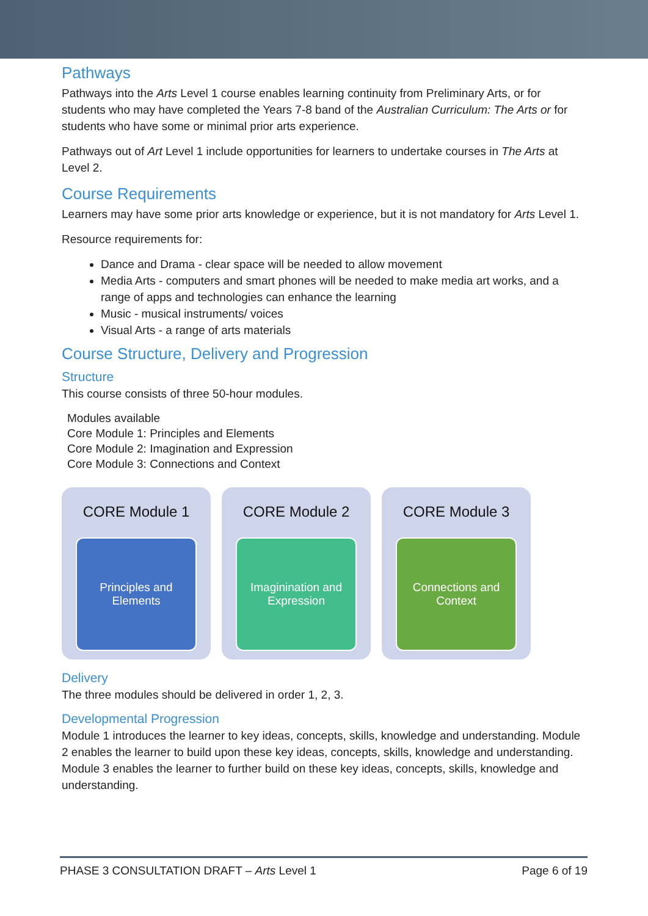Pathways
Pathways into the Arts Level 1 course enables learning continuity from Preliminary Arts, or for students who may have completed the Years 7-8 band of the Australian Curriculum: The Arts or for students who have some or minimal prior arts experience.
Pathways out of Art Level 1 include opportunities for learners to undertake courses in The Arts at Level 2.
Course Requirements
Learners may have some prior arts knowledge or experience, but it is not mandatory for Arts Level 1.
Resource requirements for:
Dance and Drama - clear space will be needed to allow movement
Media Arts - computers and smart phones will be needed to make media art works, and a range of apps and technologies can enhance the learning
Music - musical instruments/ voices
Visual Arts - a range of arts materials
Course Structure, Delivery and Progression
Structure
This course consists of three 50-hour modules.
Modules available
Core Module 1: Principles and Elements
Core Module 2: Imagination and Expression
Core Module 3: Connections and Context
CORE Module 1
Principles and
Elements
CORE Module 2
Imaginination and
Expression
CORE Module 3
Connections and
Context
Delivery
The three modules should be delivered in order 1, 2, 3.
Developmental Progression
Module 1 introduces the learner to key ideas, concepts, skills, knowledge and understanding. Module 2 enables the learner to build upon these key ideas, concepts, skills, knowledge and understanding. Module 3 enables the learner to further build on these key ideas, concepts, skills, knowledge and understanding.
PHASE 3 CONSULTATION DRAFT – Arts Level 1 Page 6 of 19